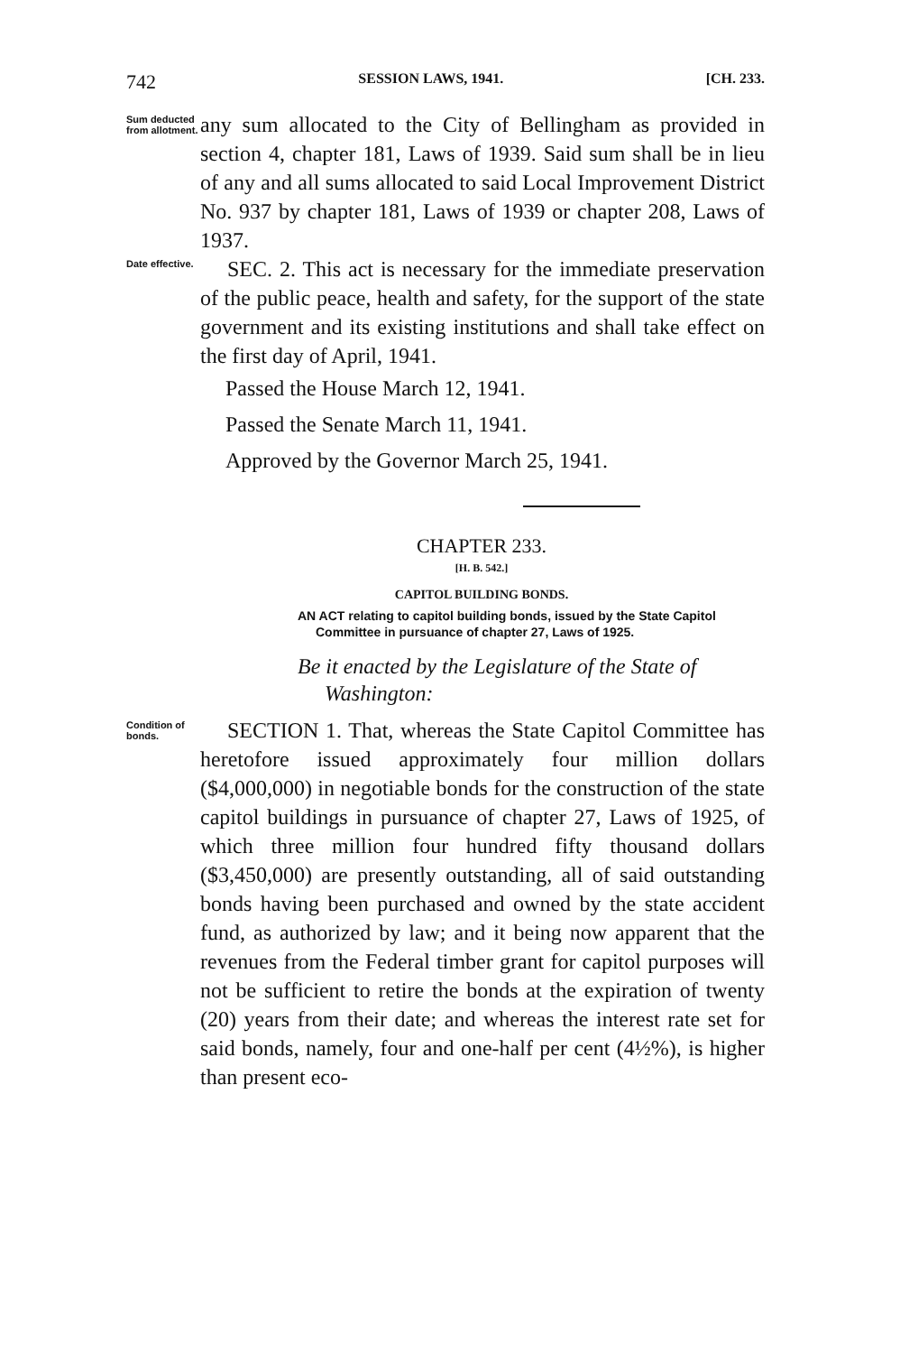742 SESSION LAWS, 1941. [CH. 233.
Sum deducted from allotment.
any sum allocated to the City of Bellingham as provided in section 4, chapter 181, Laws of 1939. Said sum shall be in lieu of any and all sums allocated to said Local Improvement District No. 937 by chapter 181, Laws of 1939 or chapter 208, Laws of 1937.
Date effective.
SEC. 2. This act is necessary for the immediate preservation of the public peace, health and safety, for the support of the state government and its existing institutions and shall take effect on the first day of April, 1941.
Passed the House March 12, 1941.
Passed the Senate March 11, 1941.
Approved by the Governor March 25, 1941.
CHAPTER 233.
[H. B. 542.]
CAPITOL BUILDING BONDS.
AN ACT relating to capitol building bonds, issued by the State Capitol Committee in pursuance of chapter 27, Laws of 1925.
Be it enacted by the Legislature of the State of Washington:
Condition of bonds.
SECTION 1. That, whereas the State Capitol Committee has heretofore issued approximately four million dollars ($4,000,000) in negotiable bonds for the construction of the state capitol buildings in pursuance of chapter 27, Laws of 1925, of which three million four hundred fifty thousand dollars ($3,450,000) are presently outstanding, all of said outstanding bonds having been purchased and owned by the state accident fund, as authorized by law; and it being now apparent that the revenues from the Federal timber grant for capitol purposes will not be sufficient to retire the bonds at the expiration of twenty (20) years from their date; and whereas the interest rate set for said bonds, namely, four and one-half per cent (4½%), is higher than present eco-